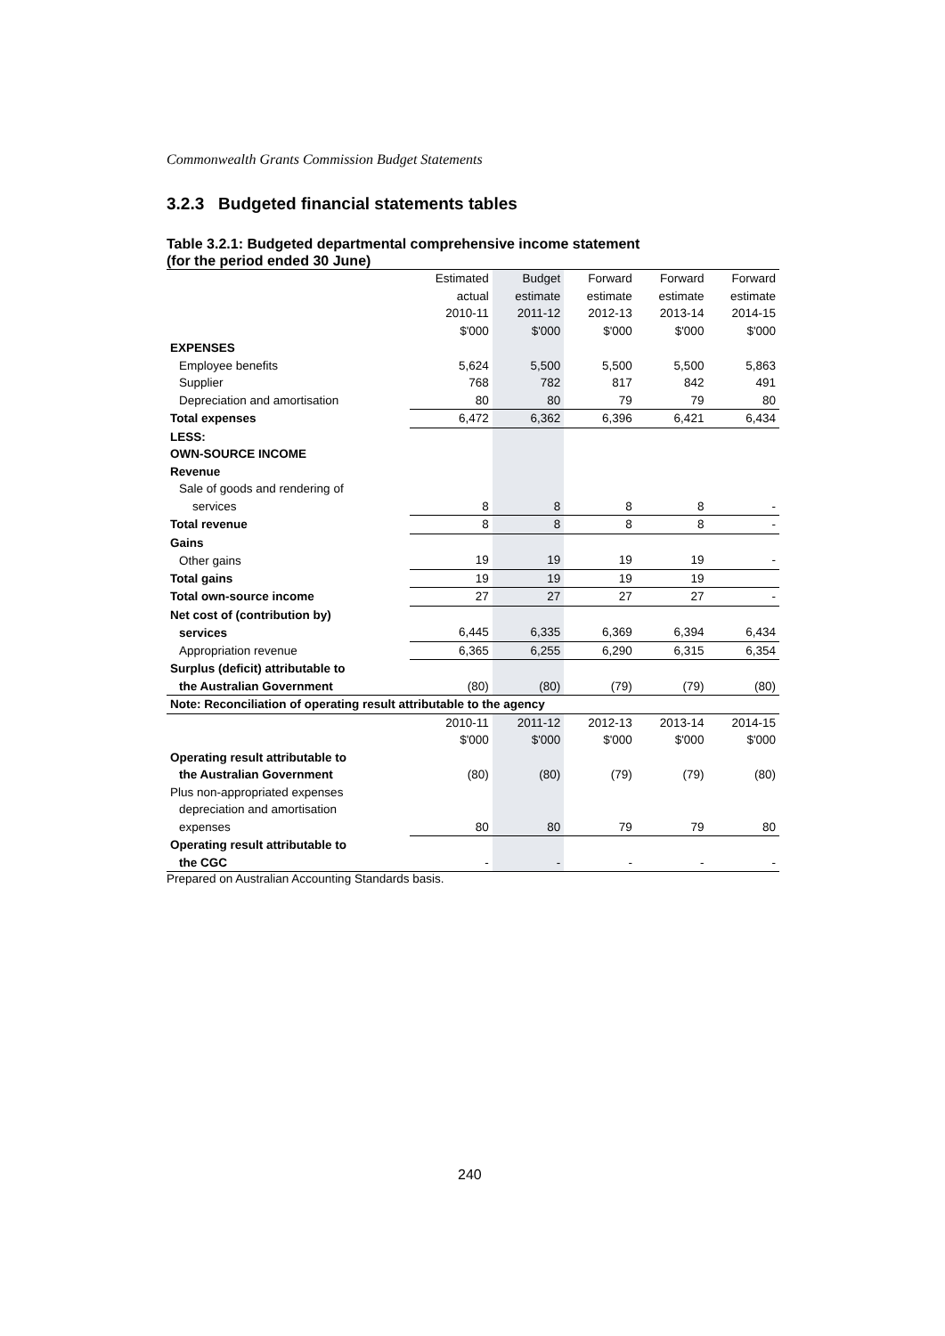Commonwealth Grants Commission Budget Statements
3.2.3 Budgeted financial statements tables
Table 3.2.1: Budgeted departmental comprehensive income statement
(for the period ended 30 June)
| | Estimated | Budget | Forward | Forward | Forward |
| | actual | estimate | estimate | estimate | estimate |
| | 2010-11 | 2011-12 | 2012-13 | 2013-14 | 2014-15 |
| | $'000 | $'000 | $'000 | $'000 | $'000 |
| EXPENSES | | | | | |
| Employee benefits | 5,624 | 5,500 | 5,500 | 5,500 | 5,863 |
| Supplier | 768 | 782 | 817 | 842 | 491 |
| Depreciation and amortisation | 80 | 80 | 79 | 79 | 80 |
| Total expenses | 6,472 | 6,362 | 6,396 | 6,421 | 6,434 |
| LESS: | | | | | |
| OWN-SOURCE INCOME | | | | | |
| Revenue | | | | | |
| Sale of goods and rendering of | | | | | |
| services | 8 | 8 | 8 | 8 | - |
| Total revenue | 8 | 8 | 8 | 8 | - |
| Gains | | | | | |
| Other gains | 19 | 19 | 19 | 19 | - |
| Total gains | 19 | 19 | 19 | 19 | |
| Total own-source income | 27 | 27 | 27 | 27 | - |
| Net cost of (contribution by) | | | | | |
| services | 6,445 | 6,335 | 6,369 | 6,394 | 6,434 |
| Appropriation revenue | 6,365 | 6,255 | 6,290 | 6,315 | 6,354 |
| Surplus (deficit) attributable to | | | | | |
| the Australian Government | (80) | (80) | (79) | (79) | (80) |
| Note: Reconciliation of operating result attributable to the agency | | | | | |
| | 2010-11 | 2011-12 | 2012-13 | 2013-14 | 2014-15 |
| | $'000 | $'000 | $'000 | $'000 | $'000 |
| Operating result attributable to | | | | | |
| the Australian Government | (80) | (80) | (79) | (79) | (80) |
| Plus non-appropriated expenses | | | | | |
| depreciation and amortisation | | | | | |
| expenses | 80 | 80 | 79 | 79 | 80 |
| Operating result attributable to | | | | | |
| the CGC | - | - | - | - | - |
Prepared on Australian Accounting Standards basis.
240